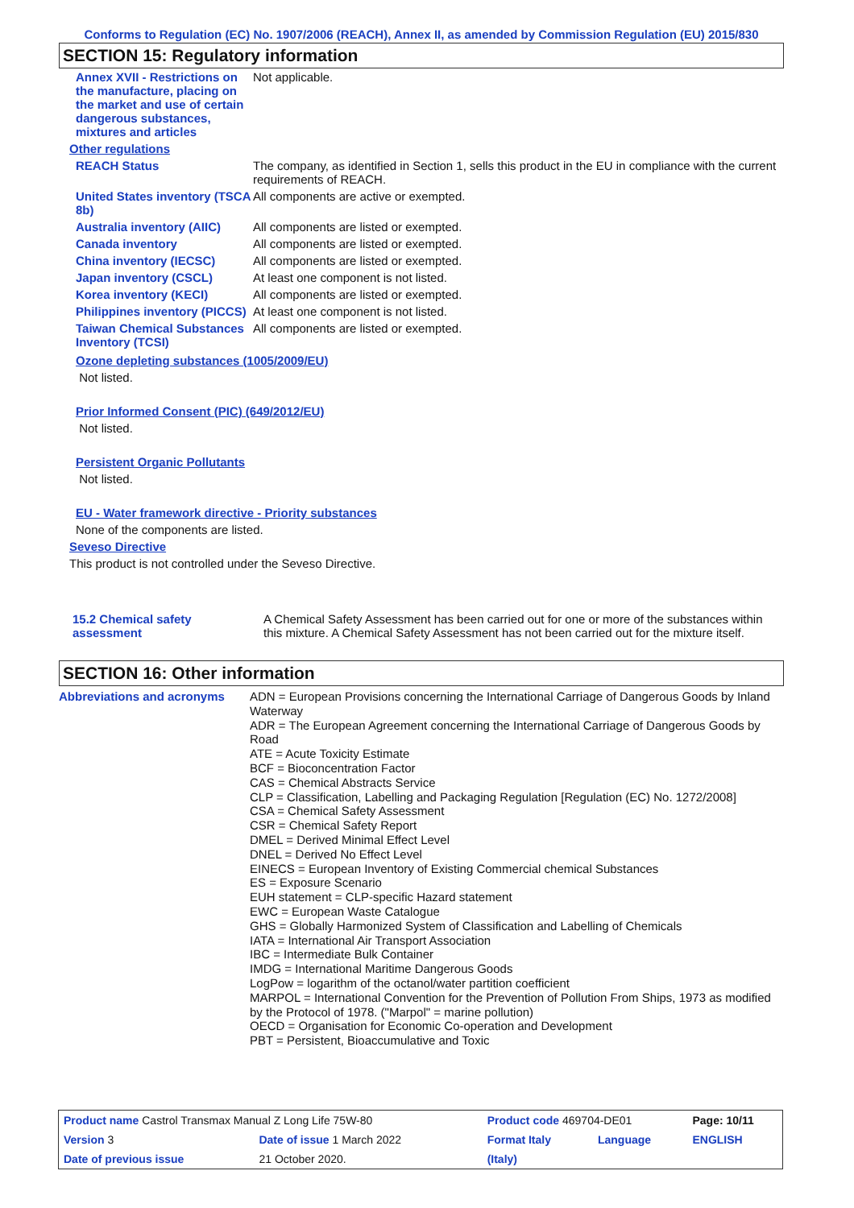Conforms to Regulation (EC) No. 1907/2006 (REACH), Annex II, as amended by Commission Regulation (EU) 2015/830
SECTION 15: Regulatory information
| Annex XVII - Restrictions on the manufacture, placing on the market and use of certain dangerous substances, mixtures and articles | Not applicable. |
| Other regulations | |
| REACH Status | The company, as identified in Section 1, sells this product in the EU in compliance with the current requirements of REACH. |
| United States inventory (TSCA 8b) | All components are active or exempted. |
| Australia inventory (AIIC) | All components are listed or exempted. |
| Canada inventory | All components are listed or exempted. |
| China inventory (IECSC) | All components are listed or exempted. |
| Japan inventory (CSCL) | At least one component is not listed. |
| Korea inventory (KECI) | All components are listed or exempted. |
| Philippines inventory (PICCS) | At least one component is not listed. |
| Taiwan Chemical Substances Inventory (TCSI) | All components are listed or exempted. |
Ozone depleting substances (1005/2009/EU)
Not listed.
Prior Informed Consent (PIC) (649/2012/EU)
Not listed.
Persistent Organic Pollutants
Not listed.
EU - Water framework directive - Priority substances
None of the components are listed.
Seveso Directive
This product is not controlled under the Seveso Directive.
| 15.2 Chemical safety assessment | A Chemical Safety Assessment has been carried out for one or more of the substances within this mixture. A Chemical Safety Assessment has not been carried out for the mixture itself. |
SECTION 16: Other information
| Abbreviations and acronyms | ADN = European Provisions concerning the International Carriage of Dangerous Goods by Inland Waterway ADR = The European Agreement concerning the International Carriage of Dangerous Goods by Road ATE = Acute Toxicity Estimate BCF = Bioconcentration Factor CAS = Chemical Abstracts Service CLP = Classification, Labelling and Packaging Regulation [Regulation (EC) No. 1272/2008] CSA = Chemical Safety Assessment CSR = Chemical Safety Report DMEL = Derived Minimal Effect Level DNEL = Derived No Effect Level EINECS = European Inventory of Existing Commercial chemical Substances ES = Exposure Scenario EUH statement = CLP-specific Hazard statement EWC = European Waste Catalogue GHS = Globally Harmonized System of Classification and Labelling of Chemicals IATA = International Air Transport Association IBC = Intermediate Bulk Container IMDG = International Maritime Dangerous Goods LogPow = logarithm of the octanol/water partition coefficient MARPOL = International Convention for the Prevention of Pollution From Ships, 1973 as modified by the Protocol of 1978. ("Marpol" = marine pollution) OECD = Organisation for Economic Co-operation and Development PBT = Persistent, Bioaccumulative and Toxic |
| Product name Castrol Transmax Manual Z Long Life 75W-80 | | | Product code 469704-DE01 | | Page: 10/11 |
| Version 3 | Date of issue 1 March 2022 | | Format Italy | Language | ENGLISH |
| Date of previous issue | | 21 October 2020. | (Italy) | | |